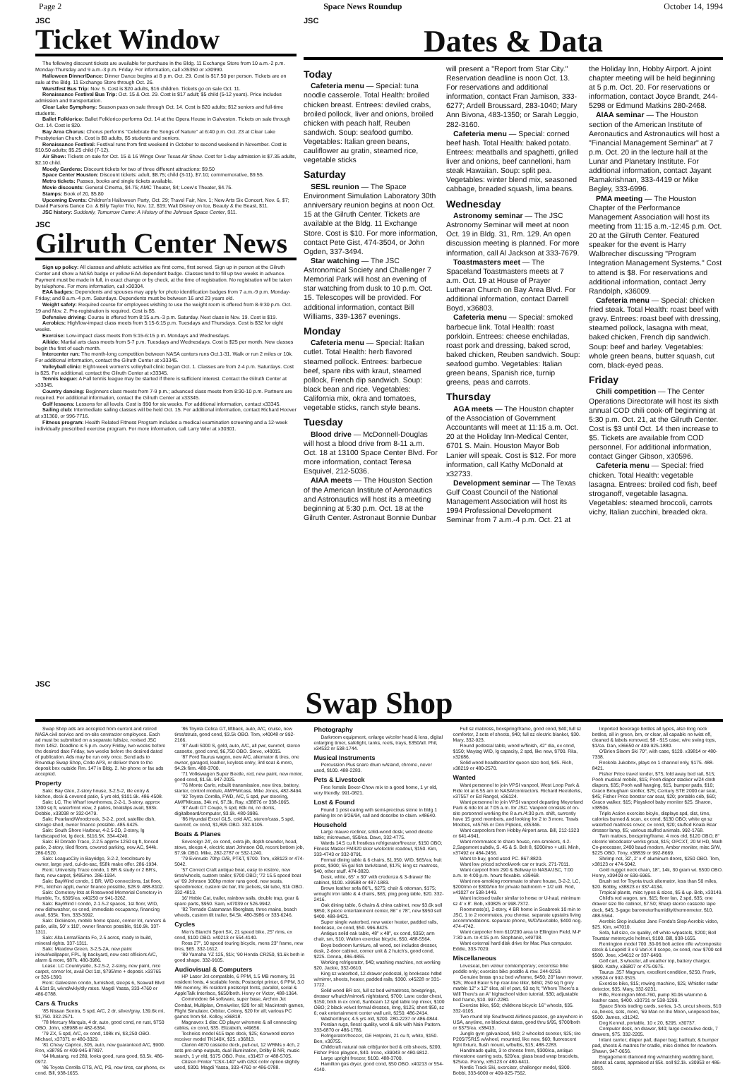Page 2 Space News Roundup October 14, 1994
JSC
Ticket Window
The following discount tickets are available for purchase in the Bldg. 11 Exchange Store from 10 a.m.-2 p.m. Monday-Thursday and 9 a.m.-3 p.m. Friday. For information, call x35350 or x30990.
Halloween Dinner/Dance: Dinner Dance begins at 8 p.m. Oct. 29. Cost is $17.50 per person. Tickets are on sale at the Bldg. 11 Exchange Store through Oct. 26.
Wurstfest Bus Trip: Nov. 5. Cost is $20 adults, $16 children. Tickets go on sale Oct. 11.
Renaissance Festival Bus Trip: Oct. 15 & Oct. 29. Cost is $17 adult; $5 child (5-12 years). Price includes admission and transportation.
Clear Lake Symphony: Season pass on sale through Oct. 14. Cost is $20 adults; $12 seniors and full-time students.
Ballet Folklorico: Ballet Folklorico performs Oct. 14 at the Opera House in Galveston. Tickets on sale through Oct. 14. Cost is $20.
Bay Area Chorus: Chorus performs "Celebrate the Songs of Nature" at 6:40 p.m. Oct. 23 at Clear Lake Presbyterian Church. Cost is $8 adults, $5 students and seniors.
Renaissance Festival: Festival runs from first weekend in October to second weekend in November. Cost is $10.50 adults; $5.25 child (7-12).
Air Show: Tickets on sale for Oct. 15 & 16 Wings Over Texas Air Show. Cost for 1-day admission is $7.35 adults, $2.10 child.
Moody Gardens: Discount tickets for two of three different attractions: $9.50
Space Center Houston: Discount tickets: adult, $8.75; child (3-11), $7.10; commemorative, $9.55.
Metro tickets: Passes, books and single tickets available.
Movie discounts: General Cinema, $4.75; AMC Theater, $4; Loew's Theater, $4.75.
Stamps: Book of 20, $5.80
Upcoming Events: Children's Halloween Party, Oct. 29; Travel Fair, Nov. 1; New Arts Six Concert, Nov. 6, $7; David Parsons Dance Co. & Billy Taylor Trio, Nov. 12, $19; Walt Disney on Ice, Beauty & the Beast, $11.
JSC history: Suddenly, Tomorrow Came: A History of the Johnson Space Center, $11.
JSC
Gilruth Center News
Sign up policy: All classes and athletic activities are first come, first served. Sign up in person at the Gilruth Center and show a NASA badge or yellow EAA dependent badge. Classes tend to fill up two weeks in advance. Payment must be made in full, in exact change or by check, at the time of registration. No registration will be taken by telephone. For more information, call x30304.
EAA badges: Dependents and spouses may apply for photo identification badges from 7 a.m.-9 p.m. Monday-Friday; and 8 a.m.-4 p.m. Saturdays. Dependents must be between 16 and 23 years old.
Weight safety: Required course for employees wishing to use the weight room is offered from 8-9:30 p.m. Oct. 19 and Nov. 2. Pre-registration is required. Cost is $5.
Defensive driving: Course is offered from 8:15 a.m.-3 p.m. Saturday. Next class is Nov. 19. Cost is $19.
Aerobics: High/low-impact class meets from 5:15-6:15 p.m. Tuesdays and Thursdays. Cost is $32 for eight weeks.
Exercise: Low-impact class meets from 5:15-6:15 p.m. Mondays and Wednesdays.
Aikido: Martial arts class meets from 5-7 p.m. Tuesdays and Wednesdays. Cost is $25 per month. New classes begin the first of each month.
Intercenter run: The month-long competition between NASA centers runs Oct.1-31. Walk or run 2 miles or 10k. For additional information, contact the Gilruth Center at x33345.
Volleyball clinic: Eight-week women's volleyball clinic began Oct. 1. Classes are from 2-4 p.m. Saturdays. Cost is $25. For additional, contact the Gilruth Center at x33345.
Tennis league: A Fall tennis league may be started if there is sufficient interest. Contact the Gilruth Center at x33345.
Country dancing: Beginners class meets from 7-9 p.m.; advanced class meets from 8:30-10 p.m. Partners are required. For additional information, contact the Gilruth Center at x33345.
Golf lessons: Lessons for all levels. Cost is $90 for six weeks. For additional information, contact x33345.
Sailing club: Intermediate sailing classes will be held Oct. 15. For additional information, contact Richard Hoover at x31360, or 996-7716.
Fitness program: Health Related Fitness Program includes a medical examination screening and a 12-week individually prescribed exercise program. For more information, call Larry Wier at x30301.
JSC
Dates & Data
Today
Cafeteria menu — Special: tuna noodle casserole. Total Health: broiled chicken breast. Entrees: deviled crabs, broiled pollock, liver and onions, broiled chicken with peach half, Reuben sandwich. Soup: seafood gumbo. Vegetables: Italian green beans, cauliflower au gratin, steamed rice, vegetable sticks
Saturday
SESL reunion — The Space Environment Simulation Laboratory 30th anniversary reunion begins at noon Oct. 15 at the Gilruth Center. Tickets are available at the Bldg. 11 Exchange Store. Cost is $10. For more information, contact Pete Gist, 474-3504, or John Ogden, 337-3494.
Star watching — The JSC Astronomical Society and Challenger 7 Memorial Park will host an evening of star watching from dusk to 10 p.m. Oct. 15. Telescopes will be provided. For additional information, contact Bill Williams, 339-1367 evenings.
Monday
Cafeteria menu — Special: Italian cutlet. Total Health: herb flavored steamed pollock. Entrees: barbecue beef, spare ribs with kraut, steamed pollock, French dip sandwich. Soup: black bean and rice. Vegetables: California mix, okra and tomatoes, vegetable sticks, ranch style beans.
Tuesday
Blood drive — McDonnell-Douglas will host a blood drive from 8-11 a.m. Oct. 18 at 13100 Space Center Blvd. For more information, contact Teresa Esquivel, 212-5036.
AIAA meets — The Houston Section of the American Institute of Aeronautics and Astronautics will host its a meeting beginning at 5:30 p.m. Oct. 18 at the Gilruth Center. Astronaut Bonnie Dunbar will present a "Report from Star City." Reservation deadline is noon Oct. 13. For reservations and additional information, contact Fran Jamison, 333-6277; Ardell Broussard, 283-1040; Mary Ann Bivona, 483-1350; or Sarah Leggio, 282-3160.
Cafeteria menu — Special: corned beef hash. Total Health: baked potato. Entrees: meatballs and spaghetti, grilled liver and onions, beef cannelloni, ham steak Hawaiian. Soup: split pea. Vegetables: winter blend mix, seasoned cabbage, breaded squash, lima beans.
Wednesday
Astronomy seminar — The JSC Astronomy Seminar will meet at noon Oct. 19 in Bldg. 31, Rm. 129. An open discussion meeting is planned. For more information, call Al Jackson at 333-7679.
Toastmasters meet — The Spaceland Toastmasters meets at 7 a.m. Oct. 19 at House of Prayer Lutheran Church on Bay Area Blvd. For additional information, contact Darrell Boyd, x36803.
Cafeteria menu — Special: smoked barbecue link. Total Health: roast porkloin. Entrees: cheese enchiladas, roast pork and dressing, baked scrod, baked chicken, Reuben sandwich. Soup: seafood gumbo. Vegetables: Italian green beans, Spanish rice, turnip greens, peas and carrots.
Thursday
AGA meets — The Houston chapter of the Association of Government Accountants will meet at 11:15 a.m. Oct. 20 at the Holiday Inn-Medical Center, 6701 S. Main. Houston Mayor Bob Lanier will speak. Cost is $12. For more information, call Kathy McDonald at x32733.
Development seminar — The Texas Gulf Coast Council of the National Management Association will host its 1994 Professional Development Seminar from 7 a.m.-4 p.m. Oct. 21 at the Holiday Inn, Hobby Airport. A joint chapter meeting will be held beginning at 5 p.m. Oct. 20. For reservations or information, contact Joyce Brandt, 244-5298 or Edmund Matkins 280-2468.
AIAA seminar — The Houston section of the American Institute of Aeronautics and Astronautics will host a "Financial Management Seminar" at 7 p.m. Oct. 20 in the lecture hall at the Lunar and Planetary Institute. For additional information, contact Jayant Ramakrishnan, 333-4419 or Mike Begley, 333-6996.
PMA meeting — The Houston Chapter of the Performance Management Association will host its meeting from 11:15 a.m.-12:45 p.m. Oct. 20 at the Gilruth Center. Featured speaker for the event is Harry Walbrecher discussing "Program Integration Management Systems." Cost to attend is $8. For reservations and additional information, contact Jerry Randolph, x36009.
Cafeteria menu — Special: chicken fried steak. Total Health: roast beef with gravy. Entrees: roast beef with dressing, steamed pollock, lasagna with meat, baked chicken, French dip sandwich. Soup: beef and barley. Vegetables: whole green beans, butter squash, cut corn, black-eyed peas.
Friday
Chili competition — The Center Operations Directorate will host its sixth annual COD chili cook-off beginning at 5:30 p.m. Oct. 21, at the Gilruth Center. Cost is $3 until Oct. 14 then increase to $5. Tickets are available from COD personnel. For additional information, contact Ginger Gibson, x30596.
Cafeteria menu — Special: fried chicken. Total Health: vegetable lasagna. Entrees: broiled cod fish, beef stroganoff, vegetable lasagna. Vegetables: steamed broccoli, carrots vichy, Italian zucchini, breaded okra.
JSC
Swap Shop
Swap Shop ads are accepted from current and retired NASA civil service and on-site contractor employees. Each ad must be submitted on a separate fullsize, revised JSC form 1452. Deadline is 5 p.m. every Friday, two weeks before the desired date Friday, two weeks before the desired dated of publication. Ads may be run only once. Send ads to Roundup Swap Shop, Code AP3, or deliver them to the deposit box outside Rm. 147 in Bldg. 2. No phone or fax ads accepted.
Property
Sale: Bay Glen, 2-story house, 3-2.5-2, tile entry & kitchen, deck & covered patio, 5 yrs old, $101.9k. 486-4508.
Sale: LC, The Wharf townhomes, 2-2-1, 3-story, approx 1300 sq ft, waterfront view, 2 patios, boatslips avail, $93k. Debbie, x33038 or 332-0479.
Sale: Pearland/Woodcreek, 3-2-2, pool, satellite dish, storage shed, owner finance possible. 485-9425.
Sale: South Shore Harbour, 4-2.5-2D, 2-story, lg landscaped lot, lg deck, $116.5K. 334-4240.
Sale: El Dorado Trace, 2-2.5 approx 1250 sq ft, fenced patio, 2-story, tiled floors, covered parking, new AC, $44k. 286-0520.
Sale: LeagueCity in Bayridge, 3-2-2, foreclosure by owner, large yard, cul-de-sac, $58k make offer. 286-1934.
Rent: University Trace condo, 1 BR & study or 2 BR's, fans, new carpet, $495/mo. 286-1934.
Sale: BayWind condo, 1 BR, W/D connections, 1st floor, FPL, kitchen appli, owner finance possible, $28.9. 488-8102.
Sale: Cemetery lots at Rosewood Memorial Cemetery in Humble, Tx, $395/ea. x40250 or 941-3262.
Sale: BayWind I condo, 2-1.5-2 spaces, 1st floor, W/D, new dishwasher, ex cond, immediate occupancy, financing avail, $35k. Tom, 333-3992.
Sale: Dickinson, mobile home space, corner lot, runners & patio, utils, 50' x 110', owner finance possible, $10.9k. 337-1311.
Sale: Alta Loma/Santa Fe, 2.5 acres, ready to build, mineral rights. 337-1311.
Sale: Meadow Green, 3-2.5-2A, new paint in/out/wallpaper, FPL, lg backyard, new cost efficient A/C, alarm & more, $87k. 480-3986.
Lease: LC Countryside, 3-2.5-2, 2-story, new paint, nice carpet, corner lot, avail Oct 1st, $795/mo + deposit. x33765 or 326-1390.
Rent: Galveston condo, furnished, sleeps 6, Seawall Blvd & 61st St, wknd/wkly/dly rates. Magdi Yassa, 333-4760 or 486-0788.
Cars & Trucks
'85 Nissan Sentra, 5 spd, A/C, 2 dr, silver/gray, 139.6k mi, $1,750. 332-2571.
'78 Mercury Marquis, 4 dr, auto, good cond, no rust, $750 OBO. John, x38988 or 482-6364.
'79 ZX, 5 spd, A/C, ex cond, 108k mi, $3,250 OBO. Michael, x37371 or 480-3329.
'81 Chevy Caprice, 305, auto, new guaranteed A/C, $900. Ron, x38785 or 409-945-87897.
'64 Mustang, red 289, looks good, runs good, $3.5k. 486-0972.
'86 Toyota Corolla GTS, A/C, PS, new tires, car phone, ex cond. Bill, 938-1655.
'86 Toyota Celica GT, liftback, auto, A/C, cruise, new tires/struts, good cond, $3.5k OBO. Tom, x40048 or 992-2166.
'87 Audi 5000 S, gold, auto, A/C, all pwr, sunroof, stereo cassette, good cond, $6,750 OBO. Steve, x40015.
'87 Ford Taurus wagon, new A/C, alternator & tires, one owner, garaged, leather, keyless entry, 3rd seat & more, $4.2k firm. 488-3700.
'71 Volkswagen Super Beetle, red, new paint, new motor, good cond, $1.5k. 947-2025.
'76 Monte Carlo, rebuilt transmission, new tires, battery, starter, control module, AM/FM/cass. Mike Jones, 482-8494.
'92 Toyota Corolla, FWD, A/C, 5 spd, pwr steering, AM/FM/cass, 34k mi, $7.3k. Ray, x38876 or 338-1065.
'87 Audi GT Coupe, 5 spd, 60k mi, no dents, digitalboard/computer, $3.9k. 480-3986.
'86 Hyundai Excel GLS, cold A/C, stereo/cass, 5 spd, sunroof, ex cond, $1,895 OBO. 332-9105.
Boats & Planes
Sovereign 24', ex cond, extra jib, depth sounder, head, stove, sleeps 4, electric start Johnson OB, recent bottom job, $7.9k OBO. Mike, 282-2787 or 532-1240.
'79 Evinrude 70hp O/B, PT&T, $700. Tom, x38123 or 474-5042.
'57 Correct Craft antique boat, easy to restore, new tires/wheels, custom trailer, $700 OBO; '72 15.5 speed boat w/ '69 Johnson 100hp motor runs good, new seats, speedometer, custom ski bar, life jackets, ski tube, $1k OBO. 332-4813.
16' Hobie Cat, trailer, rainbow sails, double trap, gear & spare parts, $950. Sam, x47039 or 526-9942.
'82 Tornado Catamaran fiberglass, three mains, beach wheels, custom tilt trailer, $4.5k. 480-3986 or 333-6246.
Cycles
Men's Bianchi Sport SX, 21 speed bike, 25" rims, ex cond, $100 OBO. x40213 or 554-4140.
Ross 27", 10 speed touring bicycle, mens 23" frame, new tires, $65. 332-1612.
'89 Yamaha YZ 125, $1k; '90 Honda CR250, $1.6k both in good shape. 332-9105.
Audiovisual & Computers
HP Laser Jet compatible, 6 PPM, 1.5 MB memory, 31 resident fonts, 4 scalable fonts; Postscript printer, 6 PPM, 3.0 MB memory, 35 resident postscript fonts, parallel, serial & AppleTalk Interface, $650/both. Henry or Victor, 488-1364.
Commodore 64 software, super base, Archon Jet Combat, Multiplan, Omniwriter, $20 for all; Macintosh games, Flight Simulator, Orbiter, Colony, $20 for all; various PC games from $4. Kelley, x36818.
Magnavox 1 disc CD player w/remote & all connecting cables, ex cond, $35. Elizabeth, x49656.
Technics model 615 tape deck, $25; Kenwood stereo receiver model TK140X, $25. x36813.
Clarion 4670 cassette deck, pull-out, 12 WRMs x 4ch, 2 sets pre-amp outputs, dual illumination, Dolby B NR, music search, 1 yr old, $175 OBO. Pete, x31457 or 488-5705.
Citizen Printer "CSX-140" with GSX color option slightly used, $300. Magdi Yassa, 333-4760 or 486-0788.
Photography
Darkroom equipment, enlarge w/color head & lens, digital enlarging timer, safelight, tanks, reels, trays, $350/all. Phil, x34532 or 538-1744.
Musical Instruments
Percussion Plus snare drum w/stand, chrome, never used, $100. 488-2283.
Pets & Livestock
Free female Boxer-Chow mix to a good home, 1 yr old, very friendly. 991-0821.
Lost & Found
Found 1 post earing with semi-precious stone in bldg 1 parking lot on 9/26/94, call and describe to claim. x48640.
Household
Large mauve recliner, solid-wood desk; wood dinette table; microwave, $50/ea. Dave, 332-4775.
Wards 14.5 cu ft frostless refrigerator/freezer, $150 OBO; Fitness Master FM320 skier w/electric readout, $150. Kim, 333-4743 or 332-0791.
Formal dining table & 6 chairs, $1,350; W/D, $65/ea; fruit press, $300; 55 gal fish tank/stand, $175; king sz mattress, $40, other stuff. 474-3820.
Desk, white, 65" x 30" with credenza & 3-drawer file cabinet, $100. x39588 or 487-1883.
Brown leather sofa 86"L, $275; chair & ottoman, $175; wrought iron table & 4 chairs, $65; ping pong table, $20. 332-2416.
Oak dining table, 6 chairs & china cabinet, new $3.6k sell $850; 3 piece entertainment center, 86" x 78", new $950 sell $400. 488-8421.
Super single waterbed, new water heater, padded rails, bookcase, ex cond, $50. 996-8425.
Antique solid oak table, 48" x 48", ex cond, $350; arm chair, sm, $10; Walton exercise bicycle, $50. 488-5564.
Boys bedroom furniture, all wood, set includes dresser, desk, 2-door cabinet, corner unit & 2 hutch's, good cond, $225. Donna, 486-4855.
Working refrigerator, $40; washing machine, not working $20. Jackie, 332-0610.
King sz waterbed, 12-drawer pedestal, lg bookcase hdbd w/mirror, sheets, heater, padded rails, $300. x45228 or 331-1722.
Solid wood BR set, full sz bed w/mattress, boxsprings, dresser w/hutch/mirror& nightstand, $700; Lane cedar chest, $150; both in ex cond, Sunbeam 12 spd table top mixer, $100 OBO; 2 black velvet formal dresses, long, $125; short $50, sz 6; oak entertainment center wall unit, $250. 486-2414.
Washer/dryer, 4.5 yrs old, $200. 280-2237 or 486-0844.
Persian rugs, finest quality, wool & silk with Nain Pattern. 333-6870 or 486-1786.
Refrigerator/freezer, GE Hotpoint, 21 cu ft, white, $150. Ben, x30755.
Childcraft natural oak crib/junior bed & crib sheets, $200; Fisher Price playpen, $40. Irene, x39043 or 480-9812.
Large upright freezer, $100. 488-3700.
Hamilton gas dryer, good cond, $50 OBO. x40213 or 554-4140.
Full sz mattress, boxspring/frame, good cond, $40; full sz comforter, 2 sets of sheets, $40; full sz electric blanket, $30. Mary, 332-923.
Round pedestal table, wood w/finish, 42" dia, ex cond, $150; Maytag W/D, lg capacity, 2 spd, like new, $700. Rita, x32686.
Solid wood headboard for queen size bed, $45. Rich, x38219 or 480-2570.
Wanted
Want personnel to join VPSI vanpool, West Loop Park & Ride lot at 6:55 am to NASA/contractors. Richard Heetderks, x37557 or Ed Rangel, x36124.
Want personnel to join VPSI vanpool departing Meyerland Park & ride lot at 7:05 a.m. for JSC. Vanpool consists of on-site personnel working the 8 a.m./4:30 p.m. shift, currently have 15 good members, and looking for 2 to 3 more. Travis Moebes, x45765 or Don Pipkins, x35346.
Want carpoolers from Hobby Airport area. Bill, 212-1323 or 641-4941.
Want roommates to share house, non-smokers, 4-2-2,Sagemont subdiv, S. 45 & S. Belt 8, $200/mo + utili. Minh, x37492 or 484-2456.
Want to buy, good used PC. 867-8820.
Want low priced school/work car or truck. 271-7011.
Want carpool from 290 & Beltway to NASA/JSC, 7:00 a.m. to 4:00 p.m. hours flexable. x39468.
Want non-smoking roommate to share house, 3-2-2, LC, $200/mo or $300/mo for private bathroom + 1/2 utili. Rod, x41027 or 538-1449.
Want inclosed trailer similar to horse or U-haul, minimum sz 4' x 8'. Bob, x30825 or 998-7372.
Roommate(s), 2-story, 4 BR home in Seabrook 10 min to JSC, 1 to 2 roommates, you choose. separate upstairs living accommodations. separate phone, W/D/fax/cable, $400 neg. 474-4742.
Want carpooler from 610/290 area to Ellington Field, M-F 7:30 a.m. to 4:15 p.m. Stephanie, x49738.
Want external hard disk drive for Mac Plus computer. Eddie, 333-7029.
Miscellaneous
Loveseat, brn velour comtemporary; excercise bike peddle only; exercise bike peddle & row. 244-0250.
Genuine brass qn sz bed w/frame, $450; 20" lawn mower, $25; Weed Eater 5 hp rear-tine tiller, $450; 250 sq ft grey marble 12" x 12" tiles, all of part, $3 sq ft; "Where There's a Will There's an A" highschool video tutorial, $30; adjustable bed frame, $10. 997-2280.
Exercise bike, $50; childrens bicycle 16" wheels, $35. 332-9105.
Two round trip Southwest Airlines passes, go anywhere in USA, anytime, no blackout dates, good thru 9/95, $700/both or $375/ea. x38413.
Jungle gym galvanized, $40; 2 wheeled scooter, $25; tire P205/75R15 w/wheel, mounted, like new, $60; fluorescent light fixture, flush mount, w/bulbs, $15; 488-2283.
Handmade quilts, 3 to choose from, $300/ea, antique rhinestone earring sets, $20/ea; glass bead wrap bracelets, $25/ea. Penny, x35123 or 480-6411.
Nordic Track Ski, exerciser, challenger model, $300. Bobbi, 333-6009 or 409-925-7562.
Imported beverage bottles all types, also long neck bottles, all in green, brn, or clear, all capable no twist off, cleaned & labels removed, $8 - $15 case; wire swing tops, $1/ea. Dan, x36650 or 409-925-1880.
O'Brien Slaom Ski 70", with case, $120. x39814 or 480-7338.
Rockola Jukebox, plays on 1 channel only, $175. 488-8421.
Fisher Price travel tender, $75; fold away bed rail, $15; Pooh musical mobile, $15; Pooh diaper stacker w/24 cloth diapers, $35; Pooh wall hanging, $15, bumper pads, $10; Graco Brougham stroller, $75; Century STE 2000 car seat, $45; Fisher Price booster car seat, $20; portable crib, $60; Graco walker, $15; Playskool baby monitor $25. Sharon, x38506.
Triple Action exercise bicyle, displays spd, dist, time, calories burned & scan, ex cond, $130 OBO; white qn sz waterbed mattress cover, ex cond, $20; stuffed Koala Bear dresser lamp, $5; various stuffed animals. 992-1768.
Twin mattres, boxspring/frame, 4 mos old, $120 OBO; 8" electric Weedeater works great, $15; OPCXT, 20 M HD, Math Co-processor, 2400 baud modem, Amber monitor, misc S/W, $225 OBO. Tony, x38839 or 992-8669.
Shrimp net, 32', 2' x 4' aluminum doors, $250 OBO. Tom, x38123 or 474-5042.
Gold nugget neck chain, 18", 14k, 30 gram wt. $500 OBO. Henry, x39409 or 639-6965.
Brush set for Toyota truck alternator, less than 50 miles, $20. Bobby, x38823 or 337-4134.
Tropical plants, misc types & sizes, $5 & up. Bob, x33149.
Child's red wagon, sm, $15; floor fan, 2 spd, $35; one drawer size file cabinet, $7.50; Sharp stereo cassette tape deck, $45; 3-gage barometer/humidity/thermometer, $10. 488-5564.
Aerobic Step includes Jane Fonda's Step Aerobic video, $25. Kim, x47010.
Sofa, full size, ex quality, off white w/pastels, $200; Bell Tourstar motorcycle helmet, $100. Bill, 938-1655.
Remington model 700 .30-06 bolt action rifle w/composite stock & Leupold 3 x 9 Vari-X II scope, ex cond, new $700 sell $500. Jose, x34612 or 337-6490.
Golf cart, 3 wheeler, all weather top, battery charger, $800. Kathy, x36807 or 475-0975.
Taurus .357 Magnum, excellent condition, $250. Frank, x39924 or 992-3515.
Exercise bike, $15; rowing machine, $25; Whistler radar detector, $35. Mary, 332-9231.
Rifle, Remington Mod-760, pump 30.06 w/ammo & leather case, $400. x30731 or 538-1299.
Space Shots trading cards, series, 1-3, uncut sheets, $10 ea, boxes, sets, more, '69 Man on the Moon, unopened box, $500. James, x31242.
Dog Kennel, portable, 10 x 20, $295. x30737.
Computer desk, on drawer, $40; large executive desk, 7 drawers, $75. 332-2205.
Infant carrier; diaper pail; diaper bag; bathtub; & bumper pad, sheets & mattres for cradle, misc clothes for newborn. Shawn, 947-0656.
Engagement diamond ring w/matching wedding band, almost a1 carat, appraised at $5k. sell $2.1k. x30953 or 486-5063.